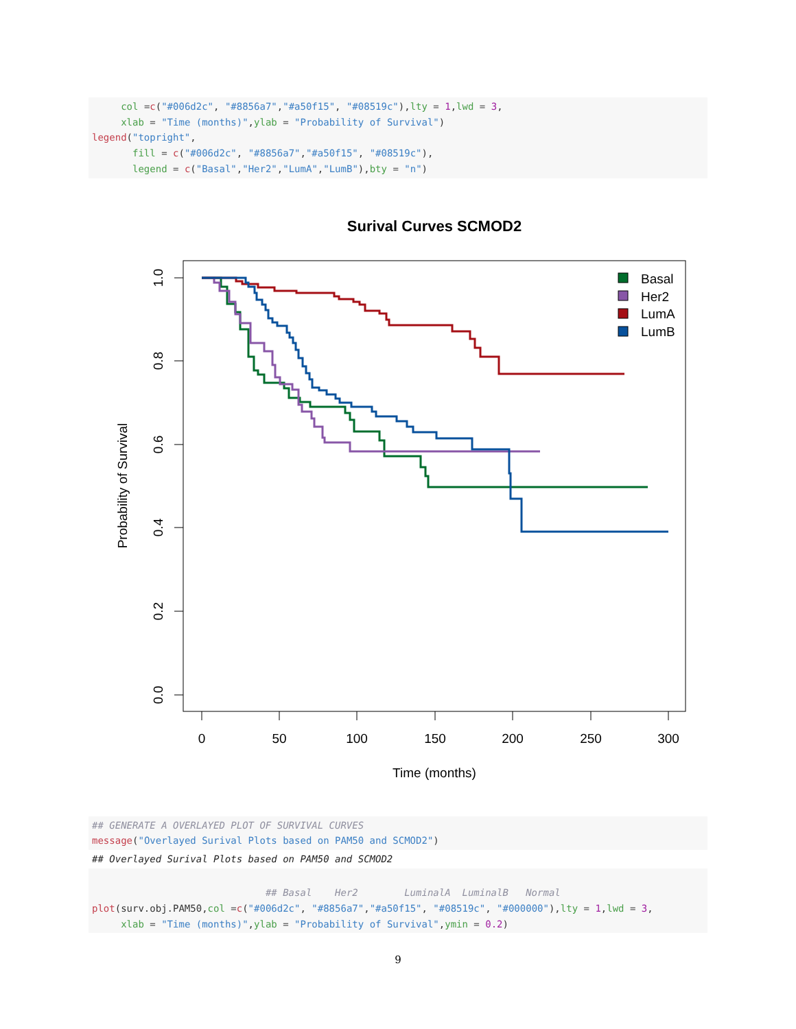col =c("#006d2c", "#8856a7","#a50f15", "#08519c"),lty = 1,lwd = 3, xlab = "Time (months)",ylab = "Probability of Survival") legend("topright", fill = c("#006d2c", "#8856a7","#a50f15", "#08519c"), legend = c("Basal","Her2","LumA","LumB"),bty = "n")
Surival Curves SCMOD2
0
50
100
150
200
250
300
Time (months)
0.0
0.2
0.4
0.6
0.8
1.0
Probability of Survival
Basal
Her2
LumA
LumB
## GENERATE A OVERLAYED PLOT OF SURVIVAL CURVES message("Overlayed Surival Plots based on PAM50 and SCMOD2")
## Overlayed Surival Plots based on PAM50 and SCMOD2
## Basal Her2 LuminalA LuminalB Normal plot(surv.obj.PAM50,col =c("#006d2c", "#8856a7","#a50f15", "#08519c", "#000000"),lty = 1,lwd = 3, xlab = "Time (months)",ylab = "Probability of Survival",ymin = 0.2)
9